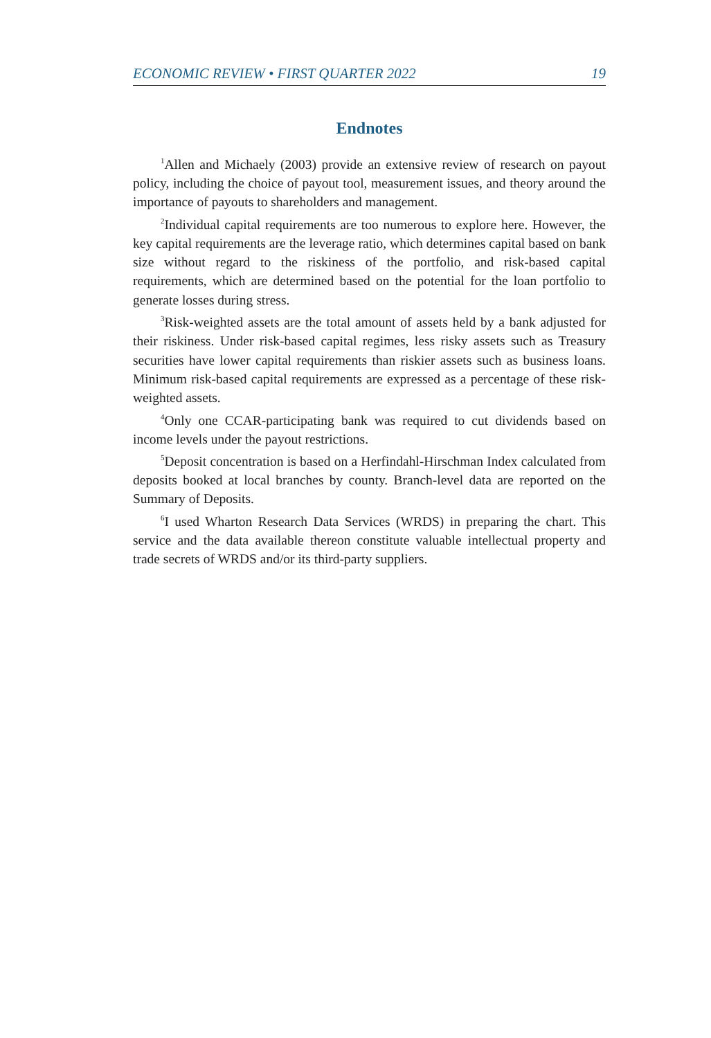ECONOMIC REVIEW • FIRST QUARTER 2022 19
Endnotes
<sup>1</sup> Allen and Michaely (2003) provide an extensive review of research on payout policy, including the choice of payout tool, measurement issues, and theory around the importance of payouts to shareholders and management.
<sup>2</sup> Individual capital requirements are too numerous to explore here. However, the key capital requirements are the leverage ratio, which determines capital based on bank size without regard to the riskiness of the portfolio, and risk-based capital requirements, which are determined based on the potential for the loan portfolio to generate losses during stress.
<sup>3</sup> Risk-weighted assets are the total amount of assets held by a bank adjusted for their riskiness. Under risk-based capital regimes, less risky assets such as Treasury securities have lower capital requirements than riskier assets such as business loans. Minimum risk-based capital requirements are expressed as a percentage of these risk-weighted assets.
<sup>4</sup> Only one CCAR-participating bank was required to cut dividends based on income levels under the payout restrictions.
<sup>5</sup> Deposit concentration is based on a Herfindahl-Hirschman Index calculated from deposits booked at local branches by county. Branch-level data are reported on the Summary of Deposits.
<sup>6</sup> I used Wharton Research Data Services (WRDS) in preparing the chart. This service and the data available thereon constitute valuable intellectual property and trade secrets of WRDS and/or its third-party suppliers.